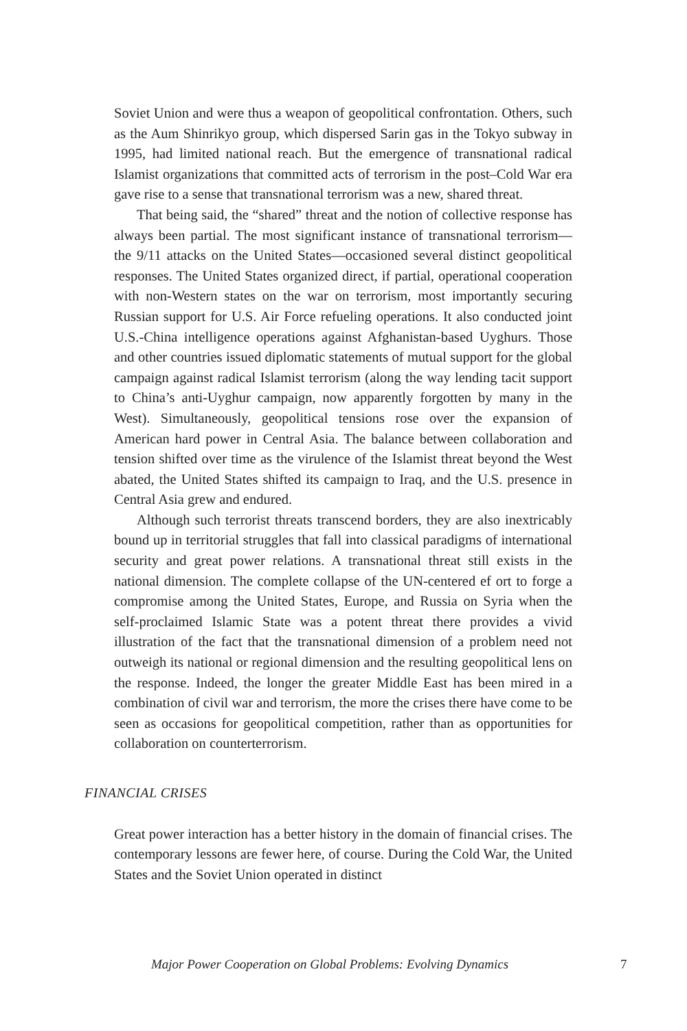Soviet Union and were thus a weapon of geopolitical confrontation. Others, such as the Aum Shinrikyo group, which dispersed Sarin gas in the Tokyo subway in 1995, had limited national reach. But the emergence of transnational radical Islamist organizations that committed acts of terrorism in the post–Cold War era gave rise to a sense that transnational terrorism was a new, shared threat.
That being said, the “shared” threat and the notion of collective response has always been partial. The most significant instance of transnational terrorism—the 9/11 attacks on the United States—occasioned several distinct geopolitical responses. The United States organized direct, if partial, operational cooperation with non-Western states on the war on terrorism, most importantly securing Russian support for U.S. Air Force refueling operations. It also conducted joint U.S.-China intelligence operations against Afghanistan-based Uyghurs. Those and other countries issued diplomatic statements of mutual support for the global campaign against radical Islamist terrorism (along the way lending tacit support to China’s anti-Uyghur campaign, now apparently forgotten by many in the West). Simultaneously, geopolitical tensions rose over the expansion of American hard power in Central Asia. The balance between collaboration and tension shifted over time as the virulence of the Islamist threat beyond the West abated, the United States shifted its campaign to Iraq, and the U.S. presence in Central Asia grew and endured.
Although such terrorist threats transcend borders, they are also inextricably bound up in territorial struggles that fall into classical paradigms of international security and great power relations. A transnational threat still exists in the national dimension. The complete collapse of the UN-centered ef ort to forge a compromise among the United States, Europe, and Russia on Syria when the self-proclaimed Islamic State was a potent threat there provides a vivid illustration of the fact that the transnational dimension of a problem need not outweigh its national or regional dimension and the resulting geopolitical lens on the response. Indeed, the longer the greater Middle East has been mired in a combination of civil war and terrorism, the more the crises there have come to be seen as occasions for geopolitical competition, rather than as opportunities for collaboration on counterterrorism.
FINANCIAL CRISES
Great power interaction has a better history in the domain of financial crises. The contemporary lessons are fewer here, of course. During the Cold War, the United States and the Soviet Union operated in distinct
Major Power Cooperation on Global Problems: Evolving Dynamics 7